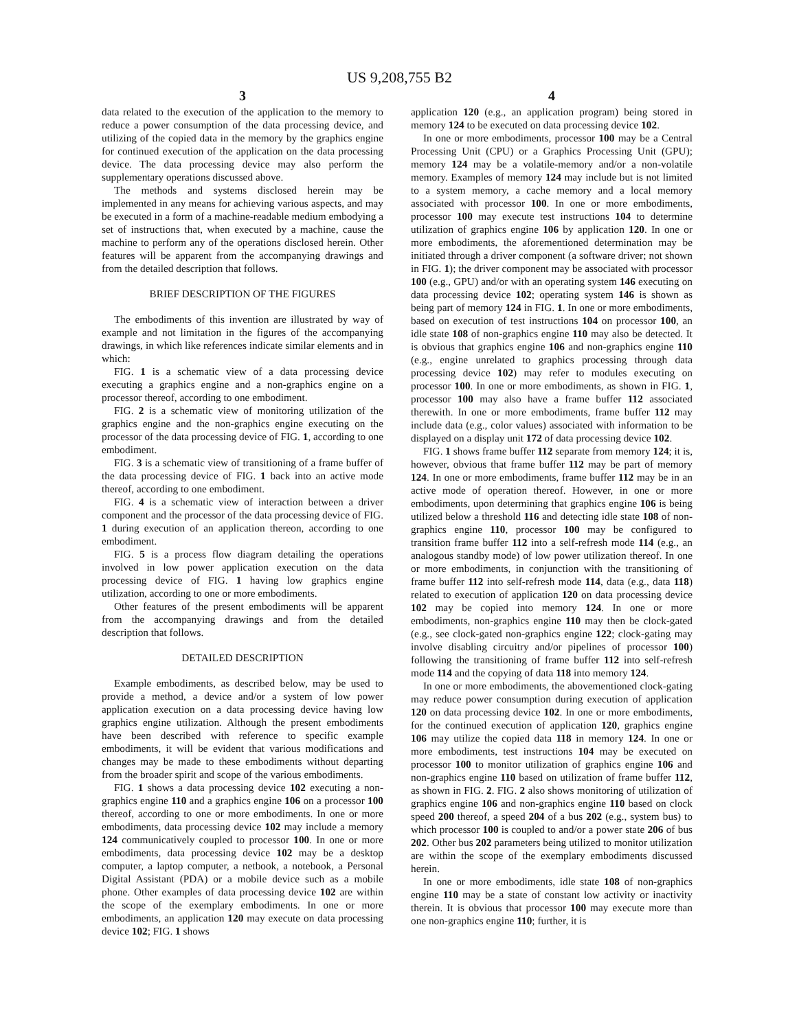US 9,208,755 B2
3
data related to the execution of the application to the memory to reduce a power consumption of the data processing device, and utilizing of the copied data in the memory by the graphics engine for continued execution of the application on the data processing device. The data processing device may also perform the supplementary operations discussed above.
The methods and systems disclosed herein may be implemented in any means for achieving various aspects, and may be executed in a form of a machine-readable medium embodying a set of instructions that, when executed by a machine, cause the machine to perform any of the operations disclosed herein. Other features will be apparent from the accompanying drawings and from the detailed description that follows.
BRIEF DESCRIPTION OF THE FIGURES
The embodiments of this invention are illustrated by way of example and not limitation in the figures of the accompanying drawings, in which like references indicate similar elements and in which:
FIG. 1 is a schematic view of a data processing device executing a graphics engine and a non-graphics engine on a processor thereof, according to one embodiment.
FIG. 2 is a schematic view of monitoring utilization of the graphics engine and the non-graphics engine executing on the processor of the data processing device of FIG. 1, according to one embodiment.
FIG. 3 is a schematic view of transitioning of a frame buffer of the data processing device of FIG. 1 back into an active mode thereof, according to one embodiment.
FIG. 4 is a schematic view of interaction between a driver component and the processor of the data processing device of FIG. 1 during execution of an application thereon, according to one embodiment.
FIG. 5 is a process flow diagram detailing the operations involved in low power application execution on the data processing device of FIG. 1 having low graphics engine utilization, according to one or more embodiments.
Other features of the present embodiments will be apparent from the accompanying drawings and from the detailed description that follows.
DETAILED DESCRIPTION
Example embodiments, as described below, may be used to provide a method, a device and/or a system of low power application execution on a data processing device having low graphics engine utilization. Although the present embodiments have been described with reference to specific example embodiments, it will be evident that various modifications and changes may be made to these embodiments without departing from the broader spirit and scope of the various embodiments.
FIG. 1 shows a data processing device 102 executing a non-graphics engine 110 and a graphics engine 106 on a processor 100 thereof, according to one or more embodiments. In one or more embodiments, data processing device 102 may include a memory 124 communicatively coupled to processor 100. In one or more embodiments, data processing device 102 may be a desktop computer, a laptop computer, a netbook, a notebook, a Personal Digital Assistant (PDA) or a mobile device such as a mobile phone. Other examples of data processing device 102 are within the scope of the exemplary embodiments. In one or more embodiments, an application 120 may execute on data processing device 102; FIG. 1 shows
4
application 120 (e.g., an application program) being stored in memory 124 to be executed on data processing device 102.
In one or more embodiments, processor 100 may be a Central Processing Unit (CPU) or a Graphics Processing Unit (GPU); memory 124 may be a volatile-memory and/or a non-volatile memory. Examples of memory 124 may include but is not limited to a system memory, a cache memory and a local memory associated with processor 100. In one or more embodiments, processor 100 may execute test instructions 104 to determine utilization of graphics engine 106 by application 120. In one or more embodiments, the aforementioned determination may be initiated through a driver component (a software driver; not shown in FIG. 1); the driver component may be associated with processor 100 (e.g., GPU) and/or with an operating system 146 executing on data processing device 102; operating system 146 is shown as being part of memory 124 in FIG. 1. In one or more embodiments, based on execution of test instructions 104 on processor 100, an idle state 108 of non-graphics engine 110 may also be detected. It is obvious that graphics engine 106 and non-graphics engine 110 (e.g., engine unrelated to graphics processing through data processing device 102) may refer to modules executing on processor 100. In one or more embodiments, as shown in FIG. 1, processor 100 may also have a frame buffer 112 associated therewith. In one or more embodiments, frame buffer 112 may include data (e.g., color values) associated with information to be displayed on a display unit 172 of data processing device 102.
FIG. 1 shows frame buffer 112 separate from memory 124; it is, however, obvious that frame buffer 112 may be part of memory 124. In one or more embodiments, frame buffer 112 may be in an active mode of operation thereof. However, in one or more embodiments, upon determining that graphics engine 106 is being utilized below a threshold 116 and detecting idle state 108 of non-graphics engine 110, processor 100 may be configured to transition frame buffer 112 into a self-refresh mode 114 (e.g., an analogous standby mode) of low power utilization thereof. In one or more embodiments, in conjunction with the transitioning of frame buffer 112 into self-refresh mode 114, data (e.g., data 118) related to execution of application 120 on data processing device 102 may be copied into memory 124. In one or more embodiments, non-graphics engine 110 may then be clock-gated (e.g., see clock-gated non-graphics engine 122; clock-gating may involve disabling circuitry and/or pipelines of processor 100) following the transitioning of frame buffer 112 into self-refresh mode 114 and the copying of data 118 into memory 124.
In one or more embodiments, the abovementioned clock-gating may reduce power consumption during execution of application 120 on data processing device 102. In one or more embodiments, for the continued execution of application 120, graphics engine 106 may utilize the copied data 118 in memory 124. In one or more embodiments, test instructions 104 may be executed on processor 100 to monitor utilization of graphics engine 106 and non-graphics engine 110 based on utilization of frame buffer 112, as shown in FIG. 2. FIG. 2 also shows monitoring of utilization of graphics engine 106 and non-graphics engine 110 based on clock speed 200 thereof, a speed 204 of a bus 202 (e.g., system bus) to which processor 100 is coupled to and/or a power state 206 of bus 202. Other bus 202 parameters being utilized to monitor utilization are within the scope of the exemplary embodiments discussed herein.
In one or more embodiments, idle state 108 of non-graphics engine 110 may be a state of constant low activity or inactivity therein. It is obvious that processor 100 may execute more than one non-graphics engine 110; further, it is